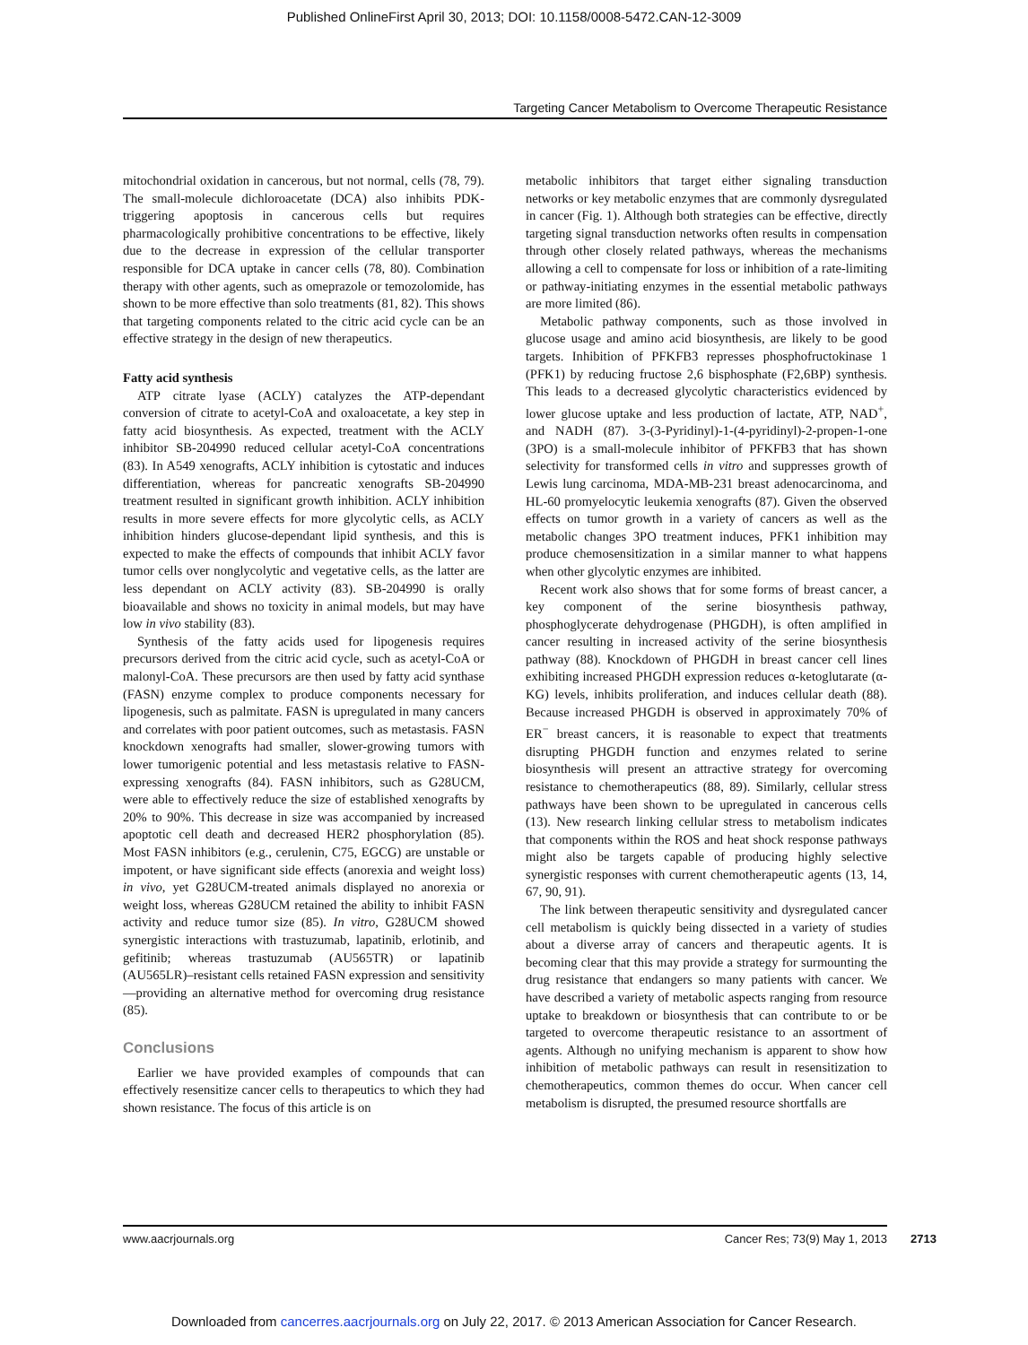Published OnlineFirst April 30, 2013; DOI: 10.1158/0008-5472.CAN-12-3009
Targeting Cancer Metabolism to Overcome Therapeutic Resistance
mitochondrial oxidation in cancerous, but not normal, cells (78, 79). The small-molecule dichloroacetate (DCA) also inhibits PDK-triggering apoptosis in cancerous cells but requires pharmacologically prohibitive concentrations to be effective, likely due to the decrease in expression of the cellular transporter responsible for DCA uptake in cancer cells (78, 80). Combination therapy with other agents, such as omeprazole or temozolomide, has shown to be more effective than solo treatments (81, 82). This shows that targeting components related to the citric acid cycle can be an effective strategy in the design of new therapeutics.
Fatty acid synthesis
ATP citrate lyase (ACLY) catalyzes the ATP-dependant conversion of citrate to acetyl-CoA and oxaloacetate, a key step in fatty acid biosynthesis. As expected, treatment with the ACLY inhibitor SB-204990 reduced cellular acetyl-CoA concentrations (83). In A549 xenografts, ACLY inhibition is cytostatic and induces differentiation, whereas for pancreatic xenografts SB-204990 treatment resulted in significant growth inhibition. ACLY inhibition results in more severe effects for more glycolytic cells, as ACLY inhibition hinders glucose-dependant lipid synthesis, and this is expected to make the effects of compounds that inhibit ACLY favor tumor cells over nonglycolytic and vegetative cells, as the latter are less dependant on ACLY activity (83). SB-204990 is orally bioavailable and shows no toxicity in animal models, but may have low in vivo stability (83).
Synthesis of the fatty acids used for lipogenesis requires precursors derived from the citric acid cycle, such as acetyl-CoA or malonyl-CoA. These precursors are then used by fatty acid synthase (FASN) enzyme complex to produce components necessary for lipogenesis, such as palmitate. FASN is upregulated in many cancers and correlates with poor patient outcomes, such as metastasis. FASN knockdown xenografts had smaller, slower-growing tumors with lower tumorigenic potential and less metastasis relative to FASN-expressing xenografts (84). FASN inhibitors, such as G28UCM, were able to effectively reduce the size of established xenografts by 20% to 90%. This decrease in size was accompanied by increased apoptotic cell death and decreased HER2 phosphorylation (85). Most FASN inhibitors (e.g., cerulenin, C75, EGCG) are unstable or impotent, or have significant side effects (anorexia and weight loss) in vivo, yet G28UCM-treated animals displayed no anorexia or weight loss, whereas G28UCM retained the ability to inhibit FASN activity and reduce tumor size (85). In vitro, G28UCM showed synergistic interactions with trastuzumab, lapatinib, erlotinib, and gefitinib; whereas trastuzumab (AU565TR) or lapatinib (AU565LR)–resistant cells retained FASN expression and sensitivity—providing an alternative method for overcoming drug resistance (85).
Conclusions
Earlier we have provided examples of compounds that can effectively resensitize cancer cells to therapeutics to which they had shown resistance. The focus of this article is on
metabolic inhibitors that target either signaling transduction networks or key metabolic enzymes that are commonly dysregulated in cancer (Fig. 1). Although both strategies can be effective, directly targeting signal transduction networks often results in compensation through other closely related pathways, whereas the mechanisms allowing a cell to compensate for loss or inhibition of a rate-limiting or pathway-initiating enzymes in the essential metabolic pathways are more limited (86).
Metabolic pathway components, such as those involved in glucose usage and amino acid biosynthesis, are likely to be good targets. Inhibition of PFKFB3 represses phosphofructokinase 1 (PFK1) by reducing fructose 2,6 bisphosphate (F2,6BP) synthesis. This leads to a decreased glycolytic characteristics evidenced by lower glucose uptake and less production of lactate, ATP, NAD<sup>+</sup>, and NADH (87). 3-(3-Pyridinyl)-1-(4-pyridinyl)-2-propen-1-one (3PO) is a small-molecule inhibitor of PFKFB3 that has shown selectivity for transformed cells in vitro and suppresses growth of Lewis lung carcinoma, MDA-MB-231 breast adenocarcinoma, and HL-60 promyelocytic leukemia xenografts (87). Given the observed effects on tumor growth in a variety of cancers as well as the metabolic changes 3PO treatment induces, PFK1 inhibition may produce chemosensitization in a similar manner to what happens when other glycolytic enzymes are inhibited.
Recent work also shows that for some forms of breast cancer, a key component of the serine biosynthesis pathway, phosphoglycerate dehydrogenase (PHGDH), is often amplified in cancer resulting in increased activity of the serine biosynthesis pathway (88). Knockdown of PHGDH in breast cancer cell lines exhibiting increased PHGDH expression reduces α-ketoglutarate (α-KG) levels, inhibits proliferation, and induces cellular death (88). Because increased PHGDH is observed in approximately 70% of ER<sup>−</sup> breast cancers, it is reasonable to expect that treatments disrupting PHGDH function and enzymes related to serine biosynthesis will present an attractive strategy for overcoming resistance to chemotherapeutics (88, 89). Similarly, cellular stress pathways have been shown to be upregulated in cancerous cells (13). New research linking cellular stress to metabolism indicates that components within the ROS and heat shock response pathways might also be targets capable of producing highly selective synergistic responses with current chemotherapeutic agents (13, 14, 67, 90, 91).
The link between therapeutic sensitivity and dysregulated cancer cell metabolism is quickly being dissected in a variety of studies about a diverse array of cancers and therapeutic agents. It is becoming clear that this may provide a strategy for surmounting the drug resistance that endangers so many patients with cancer. We have described a variety of metabolic aspects ranging from resource uptake to breakdown or biosynthesis that can contribute to or be targeted to overcome therapeutic resistance to an assortment of agents. Although no unifying mechanism is apparent to show how inhibition of metabolic pathways can result in resensitization to chemotherapeutics, common themes do occur. When cancer cell metabolism is disrupted, the presumed resource shortfalls are
www.aacrjournals.org Cancer Res; 73(9) May 1, 2013
2713
Downloaded from cancerres.aacrjournals.org on July 22, 2017. © 2013 American Association for Cancer Research.